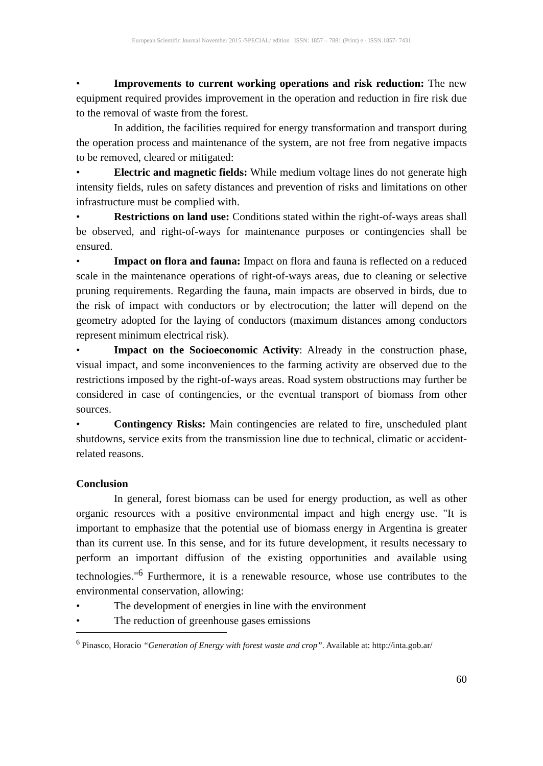European Scientific Journal November 2015 /SPECIAL/ edition ISSN: 1857 – 7881 (Print) e - ISSN 1857- 7431
• Improvements to current working operations and risk reduction: The new equipment required provides improvement in the operation and reduction in fire risk due to the removal of waste from the forest.
In addition, the facilities required for energy transformation and transport during the operation process and maintenance of the system, are not free from negative impacts to be removed, cleared or mitigated:
• Electric and magnetic fields: While medium voltage lines do not generate high intensity fields, rules on safety distances and prevention of risks and limitations on other infrastructure must be complied with.
• Restrictions on land use: Conditions stated within the right-of-ways areas shall be observed, and right-of-ways for maintenance purposes or contingencies shall be ensured.
• Impact on flora and fauna: Impact on flora and fauna is reflected on a reduced scale in the maintenance operations of right-of-ways areas, due to cleaning or selective pruning requirements. Regarding the fauna, main impacts are observed in birds, due to the risk of impact with conductors or by electrocution; the latter will depend on the geometry adopted for the laying of conductors (maximum distances among conductors represent minimum electrical risk).
• Impact on the Socioeconomic Activity: Already in the construction phase, visual impact, and some inconveniences to the farming activity are observed due to the restrictions imposed by the right-of-ways areas. Road system obstructions may further be considered in case of contingencies, or the eventual transport of biomass from other sources.
• Contingency Risks: Main contingencies are related to fire, unscheduled plant shutdowns, service exits from the transmission line due to technical, climatic or accident-related reasons.
Conclusion
In general, forest biomass can be used for energy production, as well as other organic resources with a positive environmental impact and high energy use. "It is important to emphasize that the potential use of biomass energy in Argentina is greater than its current use. In this sense, and for its future development, it results necessary to perform an important diffusion of the existing opportunities and available using technologies."<sup>6</sup> Furthermore, it is a renewable resource, whose use contributes to the environmental conservation, allowing:
• The development of energies in line with the environment
• The reduction of greenhouse gases emissions
<sup>6</sup> Pinasco, Horacio “Generation of Energy with forest waste and crop”. Available at: http://inta.gob.ar/
60